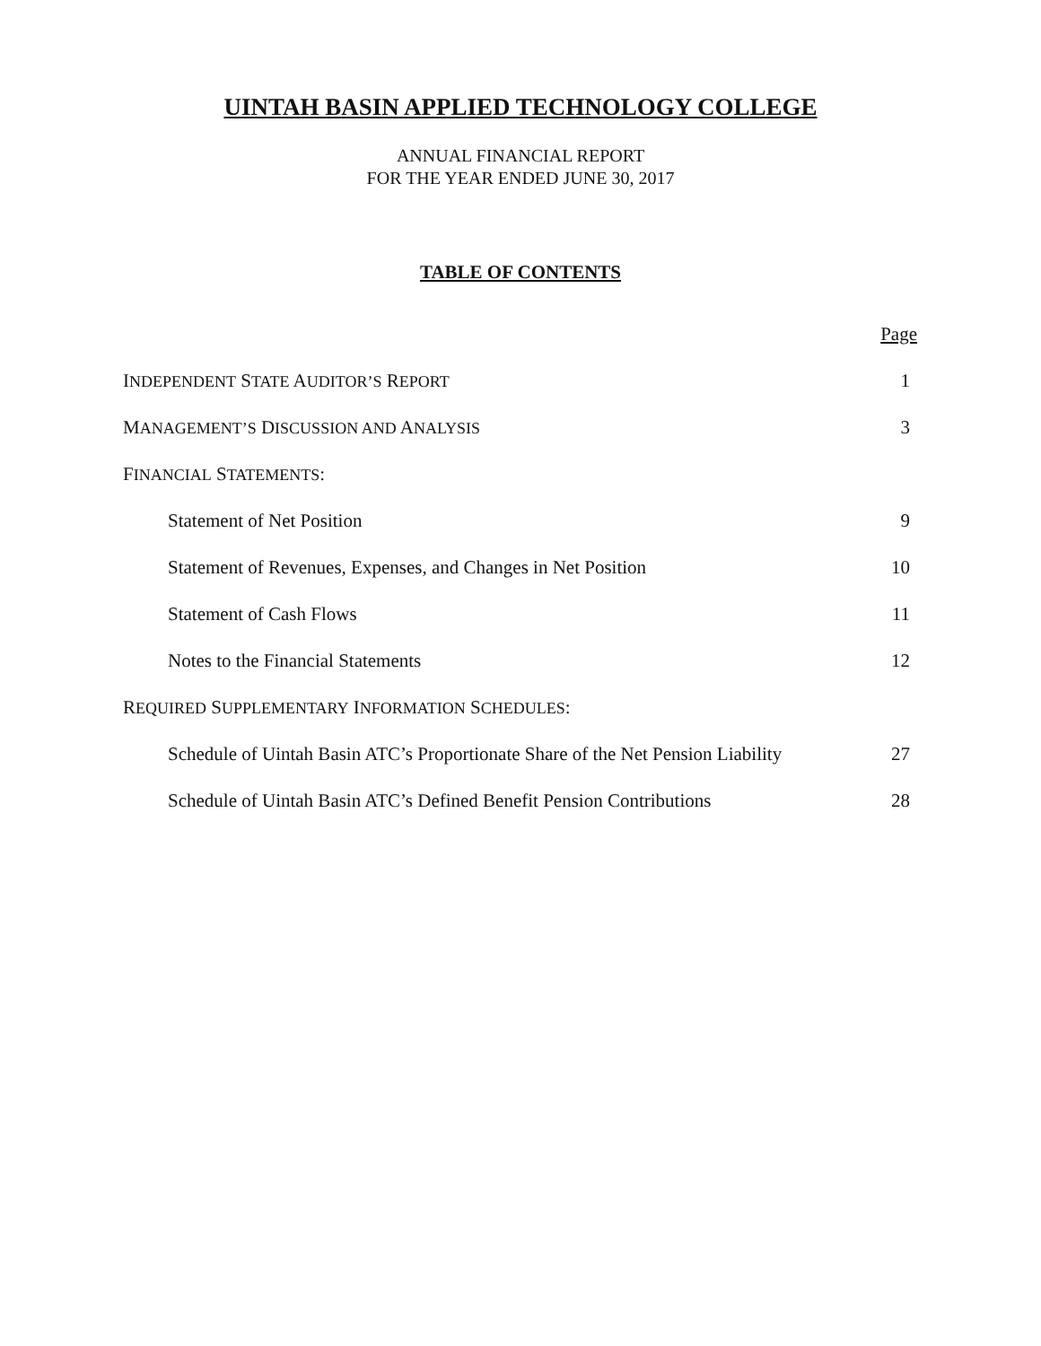UINTAH BASIN APPLIED TECHNOLOGY COLLEGE
ANNUAL FINANCIAL REPORT
FOR THE YEAR ENDED JUNE 30, 2017
TABLE OF CONTENTS
| | Page |
| I NDEPENDENT S TATE A UDITOR’S R EPORT | 1 |
| M ANAGEMENT’S D ISCUSSION AND A NALYSIS | 3 |
| F INANCIAL S TATEMENTS : | |
| Statement of Net Position | 9 |
| Statement of Revenues, Expenses, and Changes in Net Position | 10 |
| Statement of Cash Flows | 11 |
| Notes to the Financial Statements | 12 |
| R EQUIRED S UPPLEMENTARY I NFORMATION S CHEDULES : | |
| Schedule of Uintah Basin ATC’s Proportionate Share of the Net Pension Liability | 27 |
| Schedule of Uintah Basin ATC’s Defined Benefit Pension Contributions | 28 |